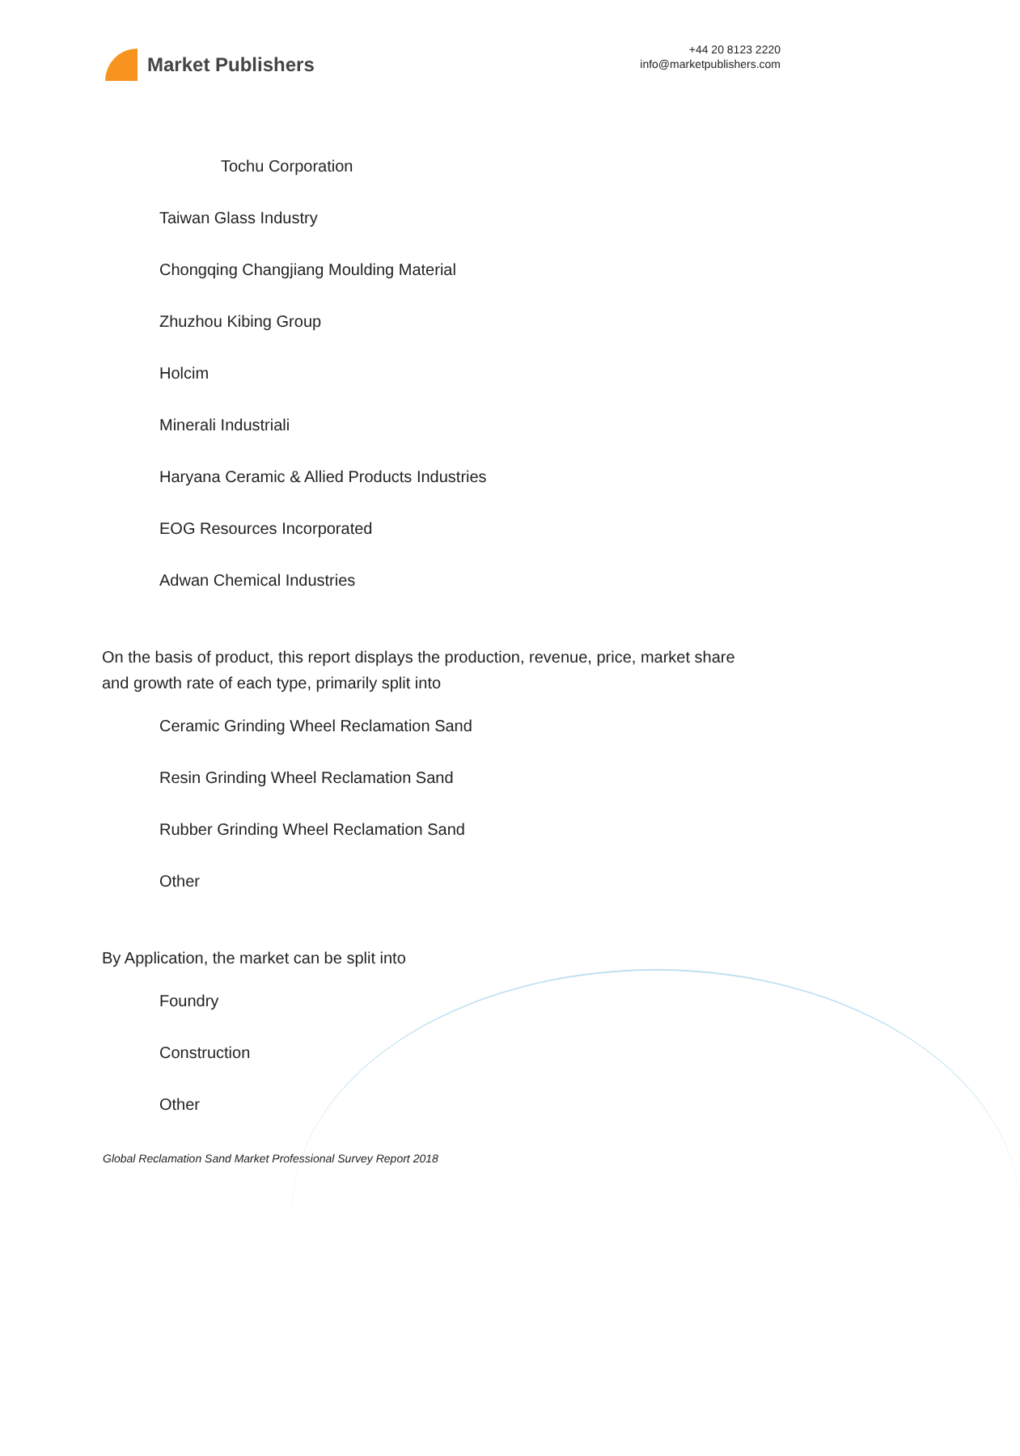Market Publishers
+44 20 8123 2220
info@marketpublishers.com
Tochu Corporation
Taiwan Glass Industry
Chongqing Changjiang Moulding Material
Zhuzhou Kibing Group
Holcim
Minerali Industriali
Haryana Ceramic & Allied Products Industries
EOG Resources Incorporated
Adwan Chemical Industries
On the basis of product, this report displays the production, revenue, price, market share and growth rate of each type, primarily split into
Ceramic Grinding Wheel Reclamation Sand
Resin Grinding Wheel Reclamation Sand
Rubber Grinding Wheel Reclamation Sand
Other
By Application, the market can be split into
Foundry
Construction
Other
Global Reclamation Sand Market Professional Survey Report 2018